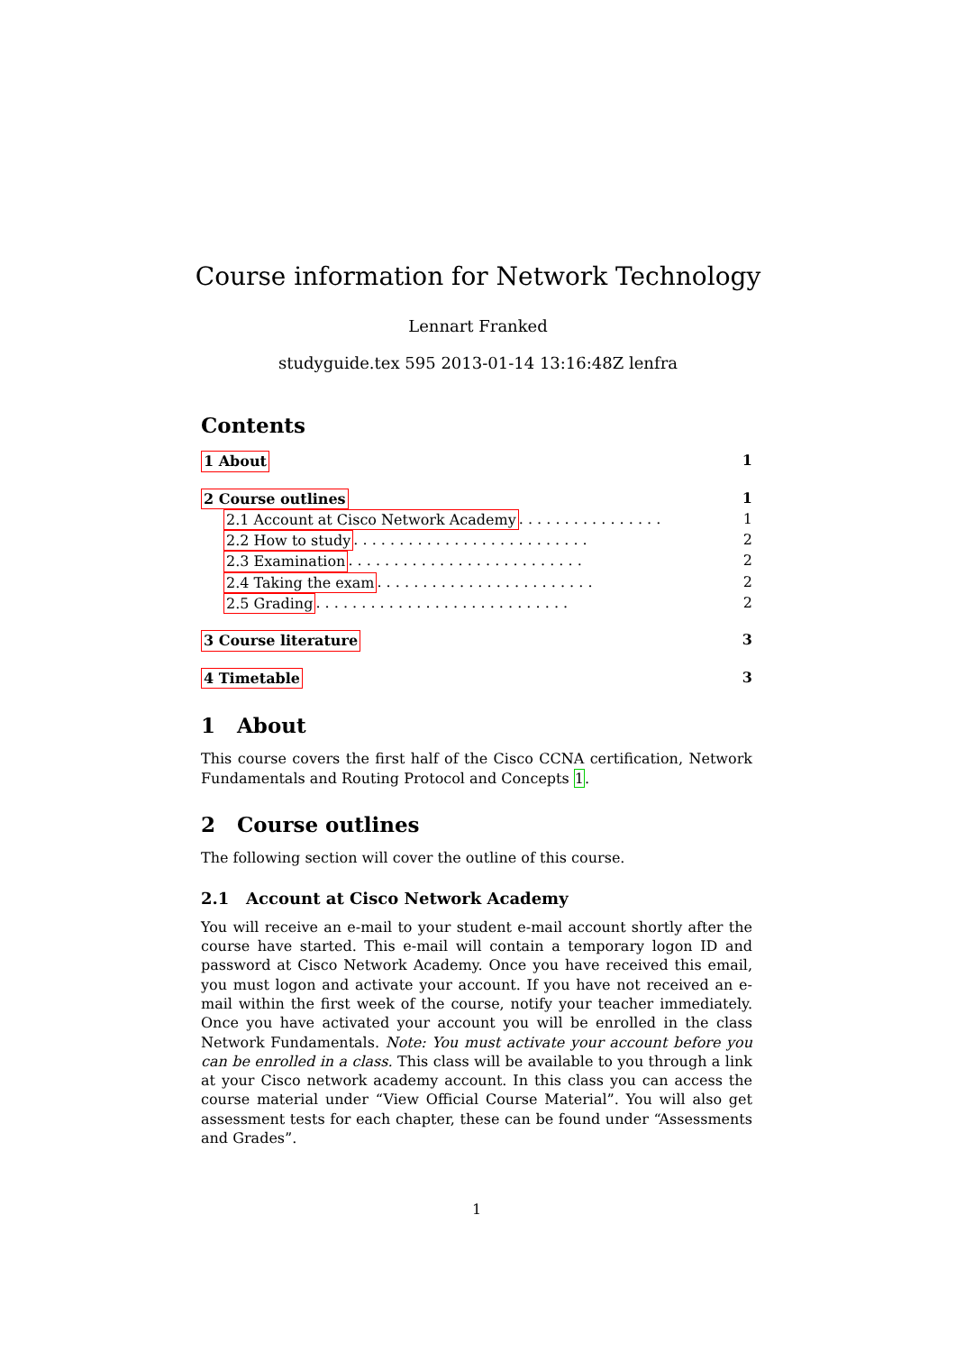Course information for Network Technology
Lennart Franked
studyguide.tex 595 2013-01-14 13:16:48Z lenfra
Contents
1 About 1
2 Course outlines 1
2.1 Account at Cisco Network Academy . . . . . . . . . . . . . . . . 1
2.2 How to study . . . . . . . . . . . . . . . . . . . . . . . . . . 2
2.3 Examination . . . . . . . . . . . . . . . . . . . . . . . . . . 2
2.4 Taking the exam . . . . . . . . . . . . . . . . . . . . . . . . 2
2.5 Grading . . . . . . . . . . . . . . . . . . . . . . . . . . . . 2
3 Course literature 3
4 Timetable 3
1 About
This course covers the first half of the Cisco CCNA certification, Network Fundamentals and Routing Protocol and Concepts 1.
2 Course outlines
The following section will cover the outline of this course.
2.1 Account at Cisco Network Academy
You will receive an e-mail to your student e-mail account shortly after the course have started. This e-mail will contain a temporary logon ID and password at Cisco Network Academy. Once you have received this email, you must logon and activate your account. If you have not received an e-mail within the first week of the course, notify your teacher immediately. Once you have activated your account you will be enrolled in the class Network Fundamentals. Note: You must activate your account before you can be enrolled in a class. This class will be available to you through a link at your Cisco network academy account. In this class you can access the course material under “View Official Course Material”. You will also get assessment tests for each chapter, these can be found under “Assessments and Grades”.
1